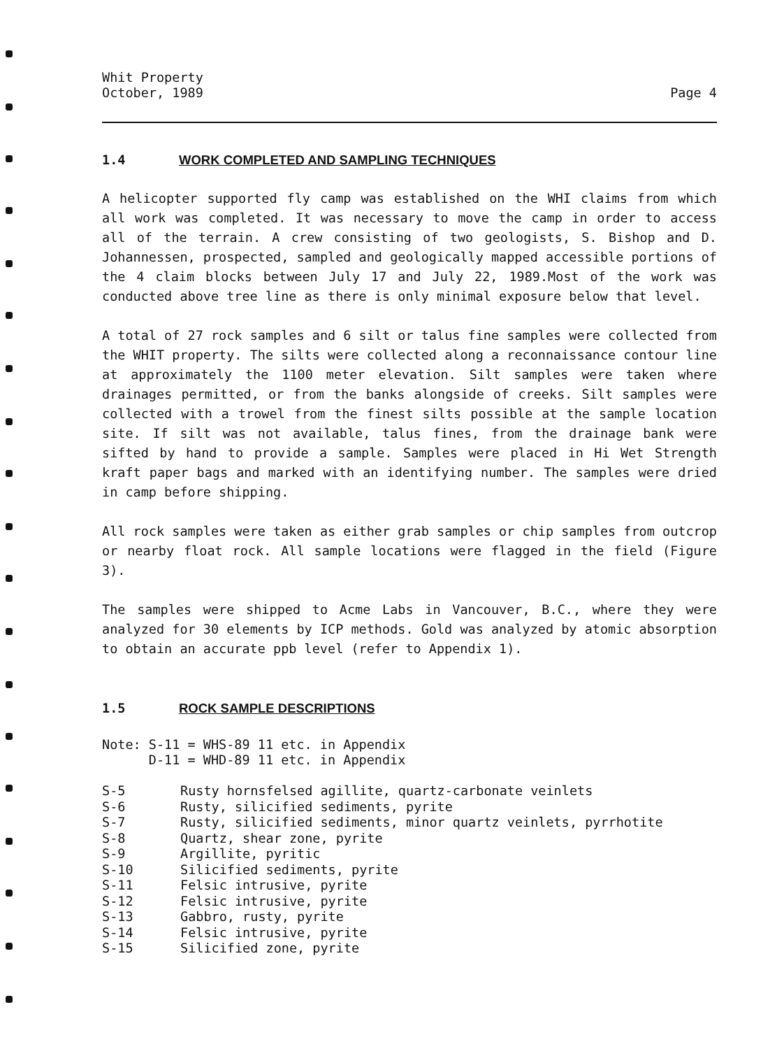Whit Property
October, 1989
Page 4
1.4 WORK COMPLETED AND SAMPLING TECHNIQUES
A helicopter supported fly camp was established on the WHI claims from which all work was completed. It was necessary to move the camp in order to access all of the terrain. A crew consisting of two geologists, S. Bishop and D. Johannessen, prospected, sampled and geologically mapped accessible portions of the 4 claim blocks between July 17 and July 22, 1989.Most of the work was conducted above tree line as there is only minimal exposure below that level.
A total of 27 rock samples and 6 silt or talus fine samples were collected from the WHIT property. The silts were collected along a reconnaissance contour line at approximately the 1100 meter elevation. Silt samples were taken where drainages permitted, or from the banks alongside of creeks. Silt samples were collected with a trowel from the finest silts possible at the sample location site. If silt was not available, talus fines, from the drainage bank were sifted by hand to provide a sample. Samples were placed in Hi Wet Strength kraft paper bags and marked with an identifying number. The samples were dried in camp before shipping.
All rock samples were taken as either grab samples or chip samples from outcrop or nearby float rock. All sample locations were flagged in the field (Figure 3).
The samples were shipped to Acme Labs in Vancouver, B.C., where they were analyzed for 30 elements by ICP methods. Gold was analyzed by atomic absorption to obtain an accurate ppb level (refer to Appendix 1).
1.5 ROCK SAMPLE DESCRIPTIONS
Note: S-11 = WHS-89 11 etc. in Appendix
D-11 = WHD-89 11 etc. in Appendix
| S-5 | Rusty hornsfelsed agillite, quartz-carbonate veinlets |
| S-6 | Rusty, silicified sediments, pyrite |
| S-7 | Rusty, silicified sediments, minor quartz veinlets, pyrrhotite |
| S-8 | Quartz, shear zone, pyrite |
| S-9 | Argillite, pyritic |
| S-10 | Silicified sediments, pyrite |
| S-11 | Felsic intrusive, pyrite |
| S-12 | Felsic intrusive, pyrite |
| S-13 | Gabbro, rusty, pyrite |
| S-14 | Felsic intrusive, pyrite |
| S-15 | Silicified zone, pyrite |